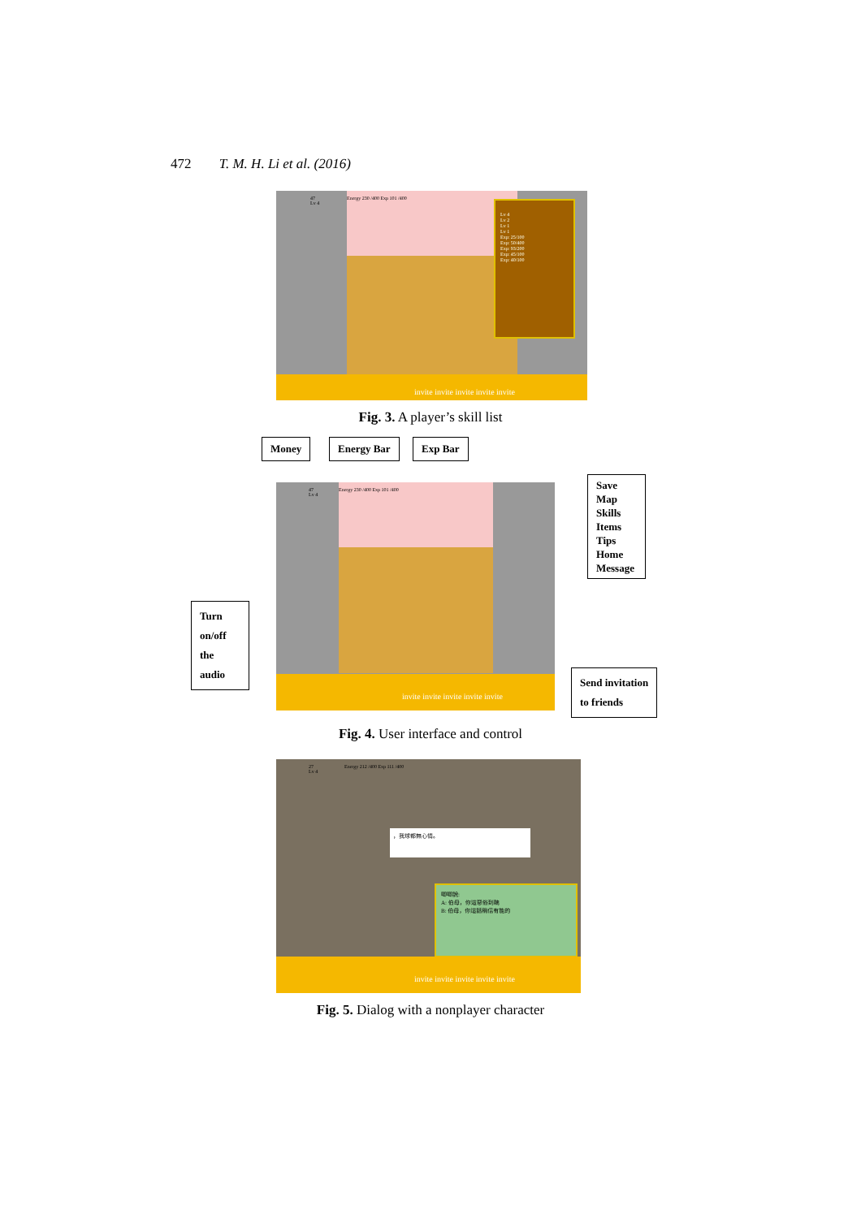472 T. M. H. Li et al. (2016)
47
Lv 4
Energy 230 /400 Exp 101 /400
Lv 4
Lv 2
Lv 1
Lv 1
Exp: 25/100
Exp: 50/400
Exp: 93/200
Exp: 45/100
Exp: 40/100
invite invite invite invite invite
Fig. 3. A player’s skill list
Money Energy Bar Exp Bar
47
Lv 4
Energy 230 /400 Exp 101 /400
invite invite invite invite invite
Save
Map
Skills
Items
Tips
Home
Message
Turn
on/off
the
audio
Send invitation
to friends
Fig. 4. User interface and control
27
Lv 4
Energy 212 /400 Exp 111 /400
，我球都無心情。
唧唧說:
A: 伯母，你這惡俗到醜
B: 伯母，你這話稱信有能的
invite invite invite invite invite
Fig. 5. Dialog with a nonplayer character